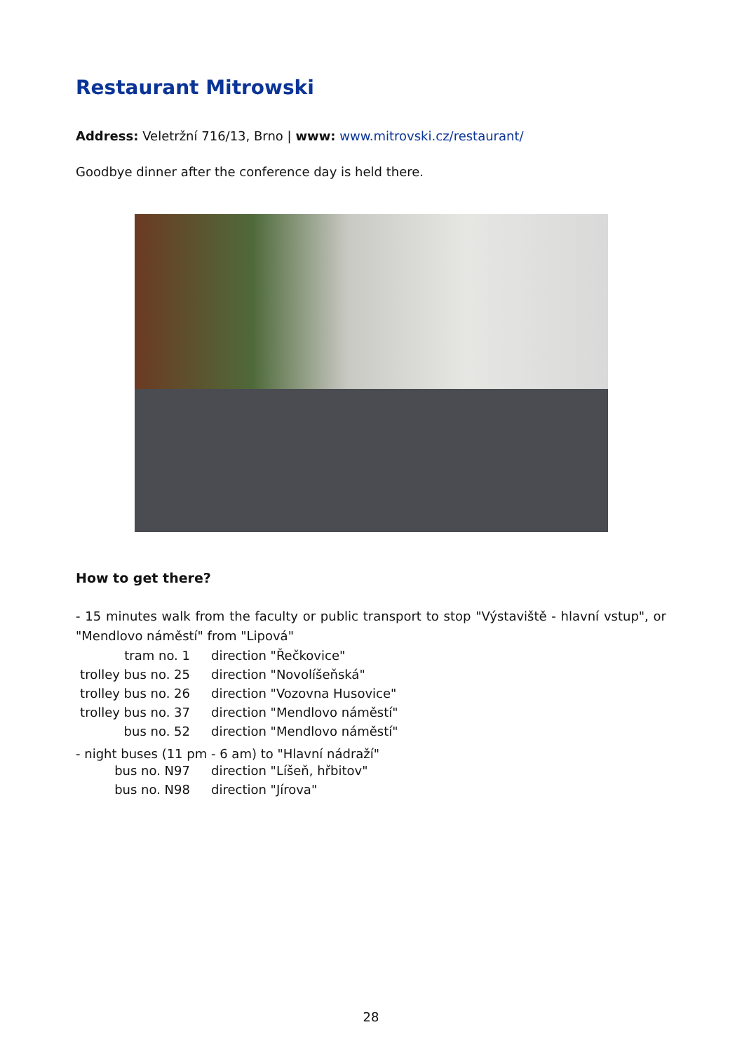Restaurant Mitrowski
Address: Veletržní 716/13, Brno | www: www.mitrovski.cz/restaurant/
Goodbye dinner after the conference day is held there.
How to get there?
- 15 minutes walk from the faculty or public transport to stop "Výstaviště - hlavní vstup", or "Mendlovo náměstí" from "Lipová"
| tram no. 1 | direction "Řečkovice" |
| trolley bus no. 25 | direction "Novolíšeňská" |
| trolley bus no. 26 | direction "Vozovna Husovice" |
| trolley bus no. 37 | direction "Mendlovo náměstí" |
| bus no. 52 | direction "Mendlovo náměstí" |
- night buses (11 pm - 6 am) to "Hlavní nádraží"
| bus no. N97 | direction "Líšeň, hřbitov" |
| bus no. N98 | direction "Jírova" |
28